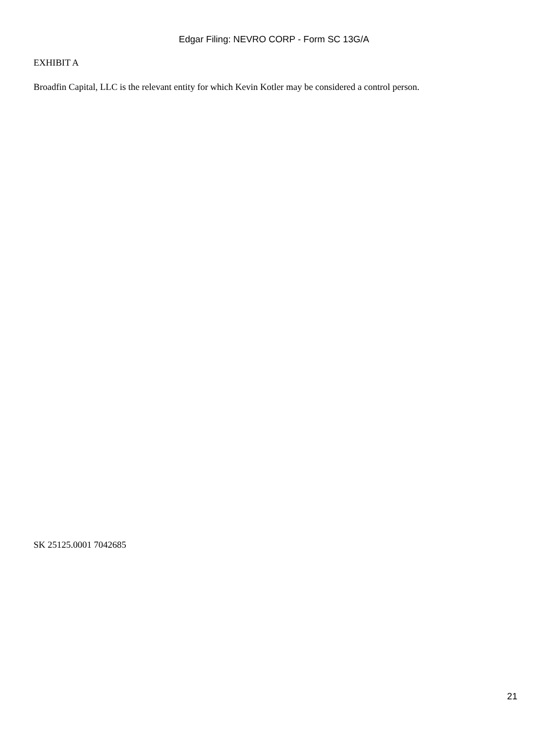Edgar Filing: NEVRO CORP - Form SC 13G/A
EXHIBIT A
Broadfin Capital, LLC is the relevant entity for which Kevin Kotler may be considered a control person.
SK 25125.0001 7042685
21